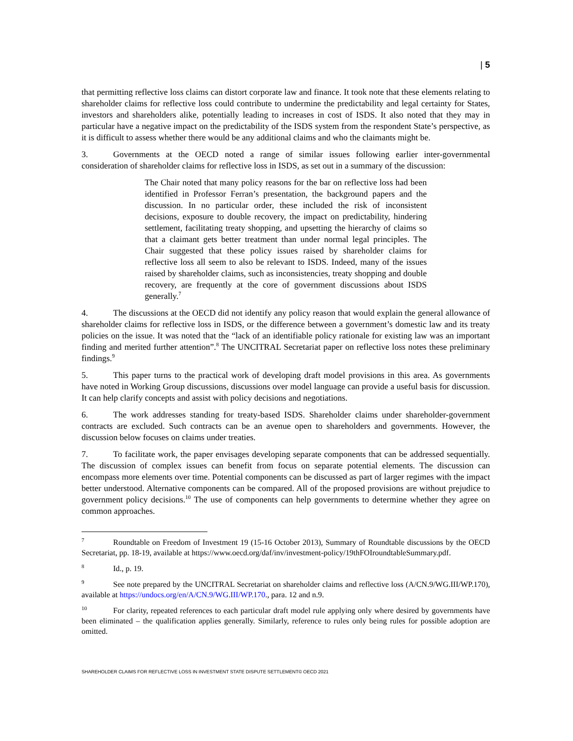| 5
that permitting reflective loss claims can distort corporate law and finance. It took note that these elements relating to shareholder claims for reflective loss could contribute to undermine the predictability and legal certainty for States, investors and shareholders alike, potentially leading to increases in cost of ISDS. It also noted that they may in particular have a negative impact on the predictability of the ISDS system from the respondent State’s perspective, as it is difficult to assess whether there would be any additional claims and who the claimants might be.
3. Governments at the OECD noted a range of similar issues following earlier inter-governmental consideration of shareholder claims for reflective loss in ISDS, as set out in a summary of the discussion:
The Chair noted that many policy reasons for the bar on reflective loss had been identified in Professor Ferran’s presentation, the background papers and the discussion. In no particular order, these included the risk of inconsistent decisions, exposure to double recovery, the impact on predictability, hindering settlement, facilitating treaty shopping, and upsetting the hierarchy of claims so that a claimant gets better treatment than under normal legal principles. The Chair suggested that these policy issues raised by shareholder claims for reflective loss all seem to also be relevant to ISDS. Indeed, many of the issues raised by shareholder claims, such as inconsistencies, treaty shopping and double recovery, are frequently at the core of government discussions about ISDS generally.<sup>7</sup>
4. The discussions at the OECD did not identify any policy reason that would explain the general allowance of shareholder claims for reflective loss in ISDS, or the difference between a government’s domestic law and its treaty policies on the issue. It was noted that the “lack of an identifiable policy rationale for existing law was an important finding and merited further attention”.<sup>8</sup> The UNCITRAL Secretariat paper on reflective loss notes these preliminary findings.<sup>9</sup>
5. This paper turns to the practical work of developing draft model provisions in this area. As governments have noted in Working Group discussions, discussions over model language can provide a useful basis for discussion. It can help clarify concepts and assist with policy decisions and negotiations.
6. The work addresses standing for treaty-based ISDS. Shareholder claims under shareholder-government contracts are excluded. Such contracts can be an avenue open to shareholders and governments. However, the discussion below focuses on claims under treaties.
7. To facilitate work, the paper envisages developing separate components that can be addressed sequentially. The discussion of complex issues can benefit from focus on separate potential elements. The discussion can encompass more elements over time. Potential components can be discussed as part of larger regimes with the impact better understood. Alternative components can be compared. All of the proposed provisions are without prejudice to government policy decisions.<sup>10</sup> The use of components can help governments to determine whether they agree on common approaches.
<sup>7</sup> Roundtable on Freedom of Investment 19 (15-16 October 2013), Summary of Roundtable discussions by the OECD Secretariat, pp. 18-19, available at https://www.oecd.org/daf/inv/investment-policy/19thFOIroundtableSummary.pdf.
<sup>8</sup> Id., p. 19.
<sup>9</sup> See note prepared by the UNCITRAL Secretariat on shareholder claims and reflective loss (A/CN.9/WG.III/WP.170), available at https://undocs.org/en/A/CN.9/WG.III/WP.170., para. 12 and n.9.
<sup>10</sup> For clarity, repeated references to each particular draft model rule applying only where desired by governments have been eliminated – the qualification applies generally. Similarly, reference to rules only being rules for possible adoption are omitted.
SHAREHOLDER CLAIMS FOR REFLECTIVE LOSS IN INVESTMENT STATE DISPUTE SETTLEMENT© OECD 2021